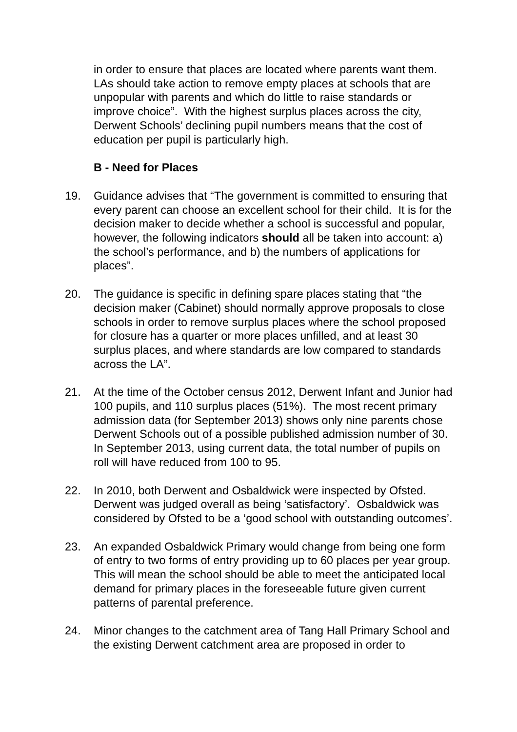in order to ensure that places are located where parents want them. LAs should take action to remove empty places at schools that are unpopular with parents and which do little to raise standards or improve choice”. With the highest surplus places across the city, Derwent Schools’ declining pupil numbers means that the cost of education per pupil is particularly high.
B - Need for Places
19. Guidance advises that “The government is committed to ensuring that every parent can choose an excellent school for their child. It is for the decision maker to decide whether a school is successful and popular, however, the following indicators should all be taken into account: a) the school’s performance, and b) the numbers of applications for places”.
20. The guidance is specific in defining spare places stating that “the decision maker (Cabinet) should normally approve proposals to close schools in order to remove surplus places where the school proposed for closure has a quarter or more places unfilled, and at least 30 surplus places, and where standards are low compared to standards across the LA”.
21. At the time of the October census 2012, Derwent Infant and Junior had 100 pupils, and 110 surplus places (51%). The most recent primary admission data (for September 2013) shows only nine parents chose Derwent Schools out of a possible published admission number of 30. In September 2013, using current data, the total number of pupils on roll will have reduced from 100 to 95.
22. In 2010, both Derwent and Osbaldwick were inspected by Ofsted. Derwent was judged overall as being ‘satisfactory’. Osbaldwick was considered by Ofsted to be a ‘good school with outstanding outcomes’.
23. An expanded Osbaldwick Primary would change from being one form of entry to two forms of entry providing up to 60 places per year group. This will mean the school should be able to meet the anticipated local demand for primary places in the foreseeable future given current patterns of parental preference.
24. Minor changes to the catchment area of Tang Hall Primary School and the existing Derwent catchment area are proposed in order to